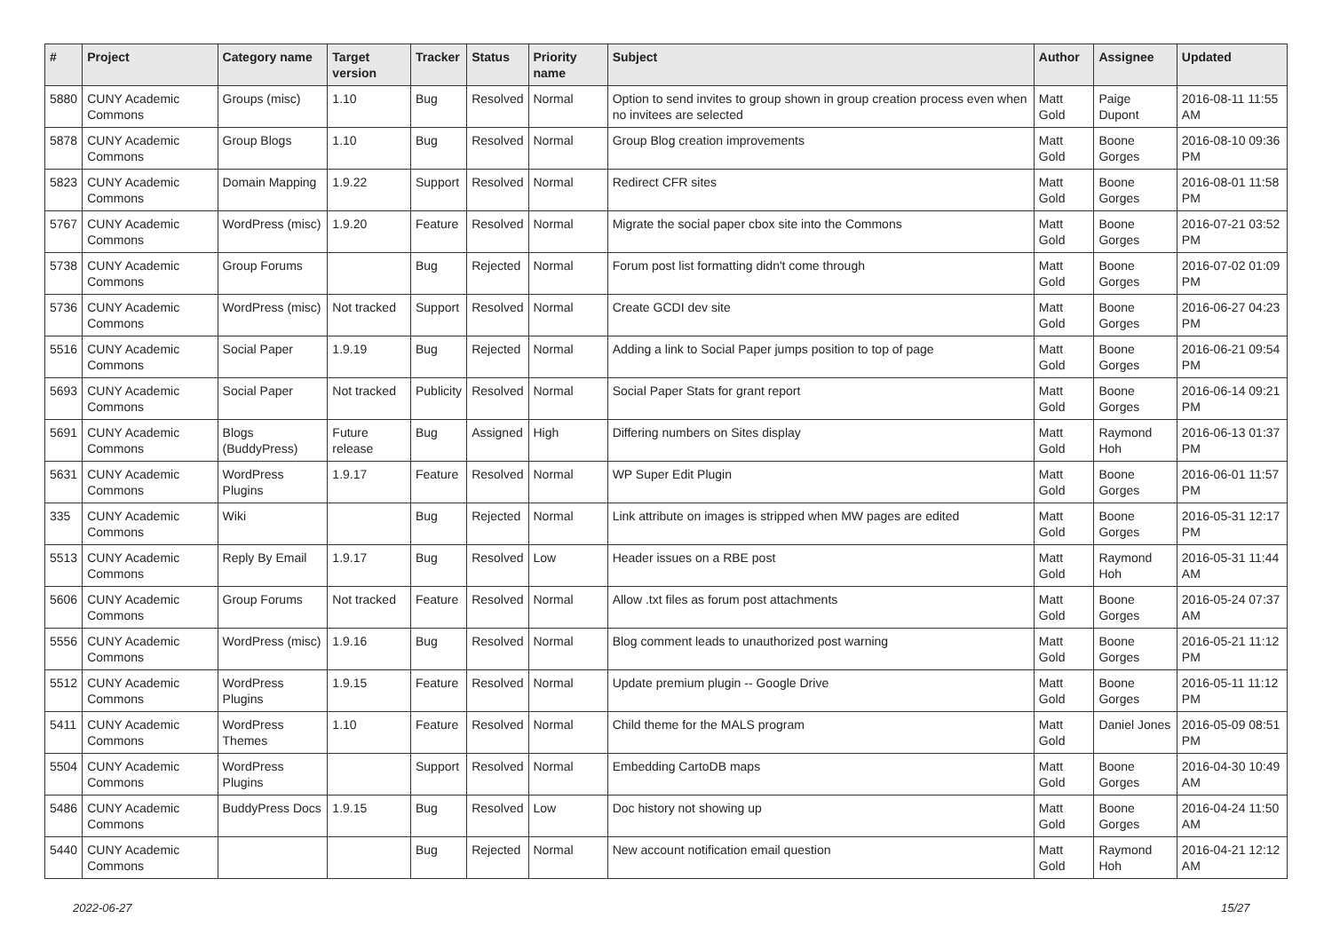| # | Project | Category name | Target version | Tracker | Status | Priority name | Subject | Author | Assignee | Updated |
| --- | --- | --- | --- | --- | --- | --- | --- | --- | --- | --- |
| 5880 | CUNY Academic Commons | Groups (misc) | 1.10 | Bug | Resolved | Normal | Option to send invites to group shown in group creation process even when no invitees are selected | Matt Gold | Paige Dupont | 2016-08-11 11:55 AM |
| 5878 | CUNY Academic Commons | Group Blogs | 1.10 | Bug | Resolved | Normal | Group Blog creation improvements | Matt Gold | Boone Gorges | 2016-08-10 09:36 PM |
| 5823 | CUNY Academic Commons | Domain Mapping | 1.9.22 | Support | Resolved | Normal | Redirect CFR sites | Matt Gold | Boone Gorges | 2016-08-01 11:58 PM |
| 5767 | CUNY Academic Commons | WordPress (misc) | 1.9.20 | Feature | Resolved | Normal | Migrate the social paper cbox site into the Commons | Matt Gold | Boone Gorges | 2016-07-21 03:52 PM |
| 5738 | CUNY Academic Commons | Group Forums | | Bug | Rejected | Normal | Forum post list formatting didn't come through | Matt Gold | Boone Gorges | 2016-07-02 01:09 PM |
| 5736 | CUNY Academic Commons | WordPress (misc) | Not tracked | Support | Resolved | Normal | Create GCDI dev site | Matt Gold | Boone Gorges | 2016-06-27 04:23 PM |
| 5516 | CUNY Academic Commons | Social Paper | 1.9.19 | Bug | Rejected | Normal | Adding a link to Social Paper jumps position to top of page | Matt Gold | Boone Gorges | 2016-06-21 09:54 PM |
| 5693 | CUNY Academic Commons | Social Paper | Not tracked | Publicity | Resolved | Normal | Social Paper Stats for grant report | Matt Gold | Boone Gorges | 2016-06-14 09:21 PM |
| 5691 | CUNY Academic Commons | Blogs (BuddyPress) | Future release | Bug | Assigned | High | Differing numbers on Sites display | Matt Gold | Raymond Hoh | 2016-06-13 01:37 PM |
| 5631 | CUNY Academic Commons | WordPress Plugins | 1.9.17 | Feature | Resolved | Normal | WP Super Edit Plugin | Matt Gold | Boone Gorges | 2016-06-01 11:57 PM |
| 335 | CUNY Academic Commons | Wiki | | Bug | Rejected | Normal | Link attribute on images is stripped when MW pages are edited | Matt Gold | Boone Gorges | 2016-05-31 12:17 PM |
| 5513 | CUNY Academic Commons | Reply By Email | 1.9.17 | Bug | Resolved | Low | Header issues on a RBE post | Matt Gold | Raymond Hoh | 2016-05-31 11:44 AM |
| 5606 | CUNY Academic Commons | Group Forums | Not tracked | Feature | Resolved | Normal | Allow .txt files as forum post attachments | Matt Gold | Boone Gorges | 2016-05-24 07:37 AM |
| 5556 | CUNY Academic Commons | WordPress (misc) | 1.9.16 | Bug | Resolved | Normal | Blog comment leads to unauthorized post warning | Matt Gold | Boone Gorges | 2016-05-21 11:12 PM |
| 5512 | CUNY Academic Commons | WordPress Plugins | 1.9.15 | Feature | Resolved | Normal | Update premium plugin -- Google Drive | Matt Gold | Boone Gorges | 2016-05-11 11:12 PM |
| 5411 | CUNY Academic Commons | WordPress Themes | 1.10 | Feature | Resolved | Normal | Child theme for the MALS program | Matt Gold | Daniel Jones | 2016-05-09 08:51 PM |
| 5504 | CUNY Academic Commons | WordPress Plugins | | Support | Resolved | Normal | Embedding CartoDB maps | Matt Gold | Boone Gorges | 2016-04-30 10:49 AM |
| 5486 | CUNY Academic Commons | BuddyPress Docs | 1.9.15 | Bug | Resolved | Low | Doc history not showing up | Matt Gold | Boone Gorges | 2016-04-24 11:50 AM |
| 5440 | CUNY Academic Commons | | | Bug | Rejected | Normal | New account notification email question | Matt Gold | Raymond Hoh | 2016-04-21 12:12 AM |
2022-06-27 15/27